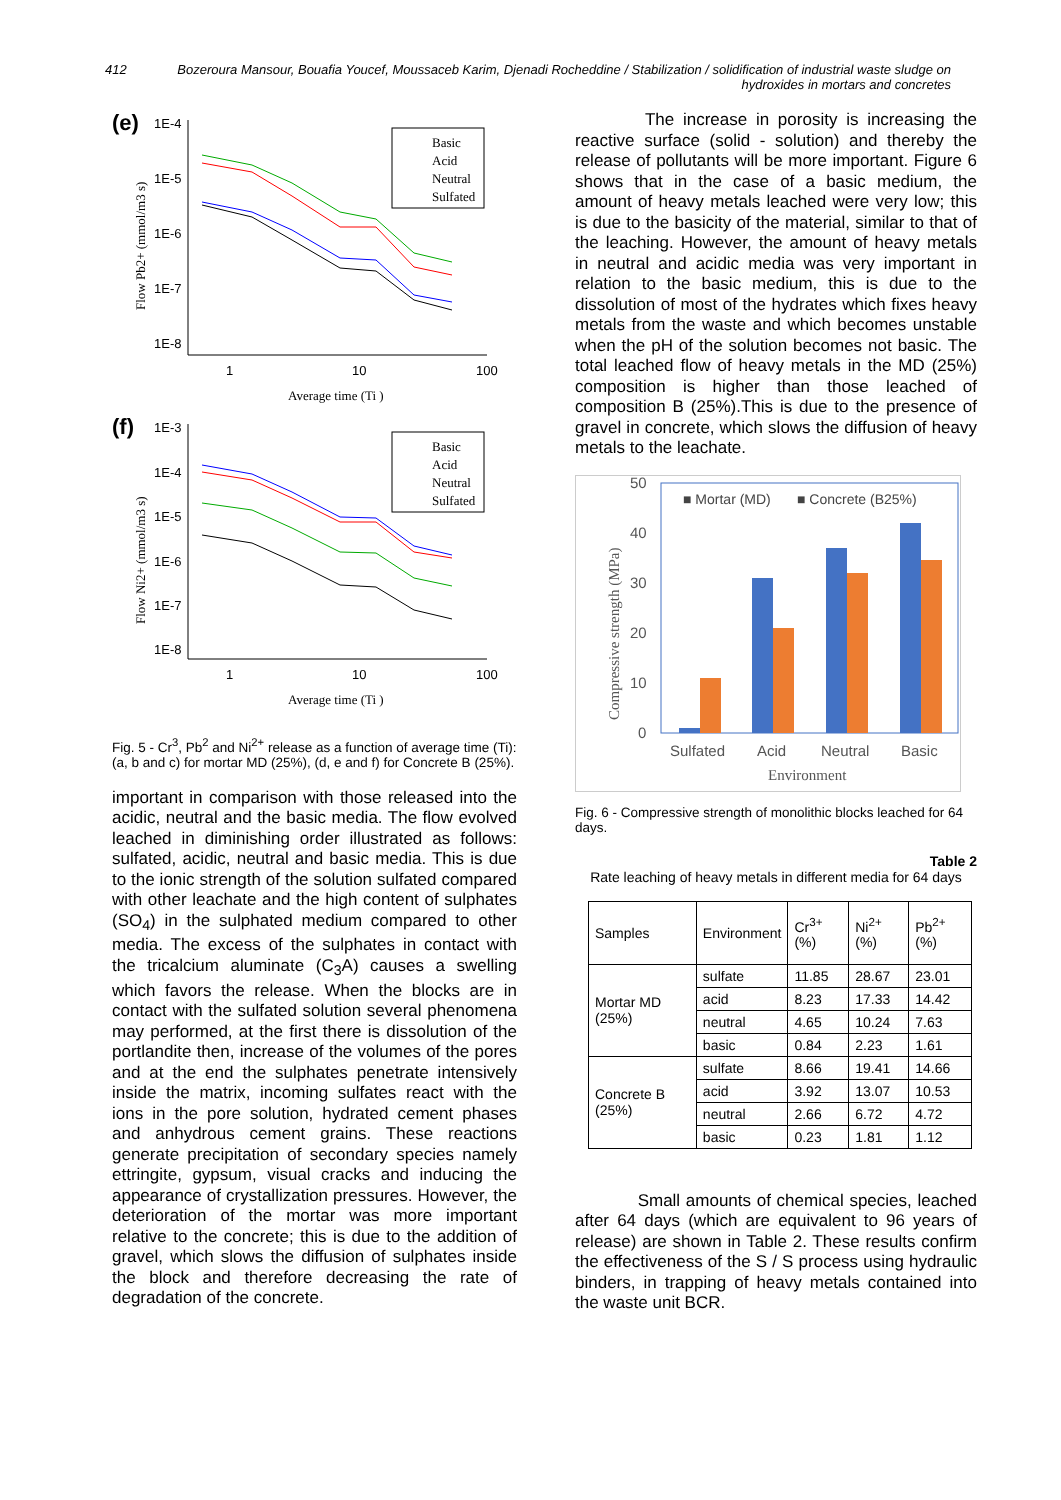412 Bozeroura Mansour, Bouafia Youcef, Moussaceb Karim, Djenadi Rocheddine / Stabilization / solidification of industrial waste sludge on hydroxides in mortars and concretes
(e)
1E-4
1E-5
1E-6
1E-7
1E-8
1
10
100
Average time (Ti )
Flow Pb2+ (mmol/m3 s)
Basic
Acid
Neutral
Sulfated
(f)
1E-3
1E-4
1E-5
1E-6
1E-7
1E-8
1
10
100
Average time (Ti )
Flow Ni2+ (mmol/m3 s)
Basic
Acid
Neutral
Sulfated
Fig. 5 - Cr<sup>3</sup>, Pb<sup>2</sup> and Ni<sup>2+</sup> release as a function of average time (Ti): (a, b and c) for mortar MD (25%), (d, e and f) for Concrete B (25%).
important in comparison with those released into the acidic, neutral and the basic media. The flow evolved leached in diminishing order illustrated as follows: sulfated, acidic, neutral and basic media. This is due to the ionic strength of the solution sulfated compared with other leachate and the high content of sulphates (SO<sub>4</sub>) in the sulphated medium compared to other media. The excess of the sulphates in contact with the tricalcium aluminate (C<sub>3</sub>A) causes a swelling which favors the release. When the blocks are in contact with the sulfated solution several phenomena may performed, at the first there is dissolution of the portlandite then, increase of the volumes of the pores and at the end the sulphates penetrate intensively inside the matrix, incoming sulfates react with the ions in the pore solution, hydrated cement phases and anhydrous cement grains. These reactions generate precipitation of secondary species namely ettringite, gypsum, visual cracks and inducing the appearance of crystallization pressures. However, the deterioration of the mortar was more important relative to the concrete; this is due to the addition of gravel, which slows the diffusion of sulphates inside the block and therefore decreasing the rate of degradation of the concrete.
The increase in porosity is increasing the reactive surface (solid - solution) and thereby the release of pollutants will be more important. Figure 6 shows that in the case of a basic medium, the amount of heavy metals leached were very low; this is due to the basicity of the material, similar to that of the leaching. However, the amount of heavy metals in neutral and acidic media was very important in relation to the basic medium, this is due to the dissolution of most of the hydrates which fixes heavy metals from the waste and which becomes unstable when the pH of the solution becomes not basic. The total leached flow of heavy metals in the MD (25%) composition is higher than those leached of composition B (25%).This is due to the presence of gravel in concrete, which slows the diffusion of heavy metals to the leachate.
50
40
30
20
10
0
■ Mortar (MD)
■ Concrete (B25%)
Sulfated
Acid
Neutral
Basic
Environment
Compressive strength (MPa)
Fig. 6 - Compressive strength of monolithic blocks leached for 64 days.
Table 2
Rate leaching of heavy metals in different media for 64 days
| Samples | Environment | Cr<sup>3+</sup> (%) | Ni<sup>2+</sup> (%) | Pb<sup>2+</sup> (%) |
| --- | --- | --- | --- | --- |
| Mortar MD (25%) | sulfate | 11.85 | 28.67 | 23.01 |
| | acid | 8.23 | 17.33 | 14.42 |
| | neutral | 4.65 | 10.24 | 7.63 |
| | basic | 0.84 | 2.23 | 1.61 |
| Concrete B (25%) | sulfate | 8.66 | 19.41 | 14.66 |
| | acid | 3.92 | 13.07 | 10.53 |
| | neutral | 2.66 | 6.72 | 4.72 |
| | basic | 0.23 | 1.81 | 1.12 |
Small amounts of chemical species, leached after 64 days (which are equivalent to 96 years of release) are shown in Table 2. These results confirm the effectiveness of the S / S process using hydraulic binders, in trapping of heavy metals contained into the waste unit BCR.